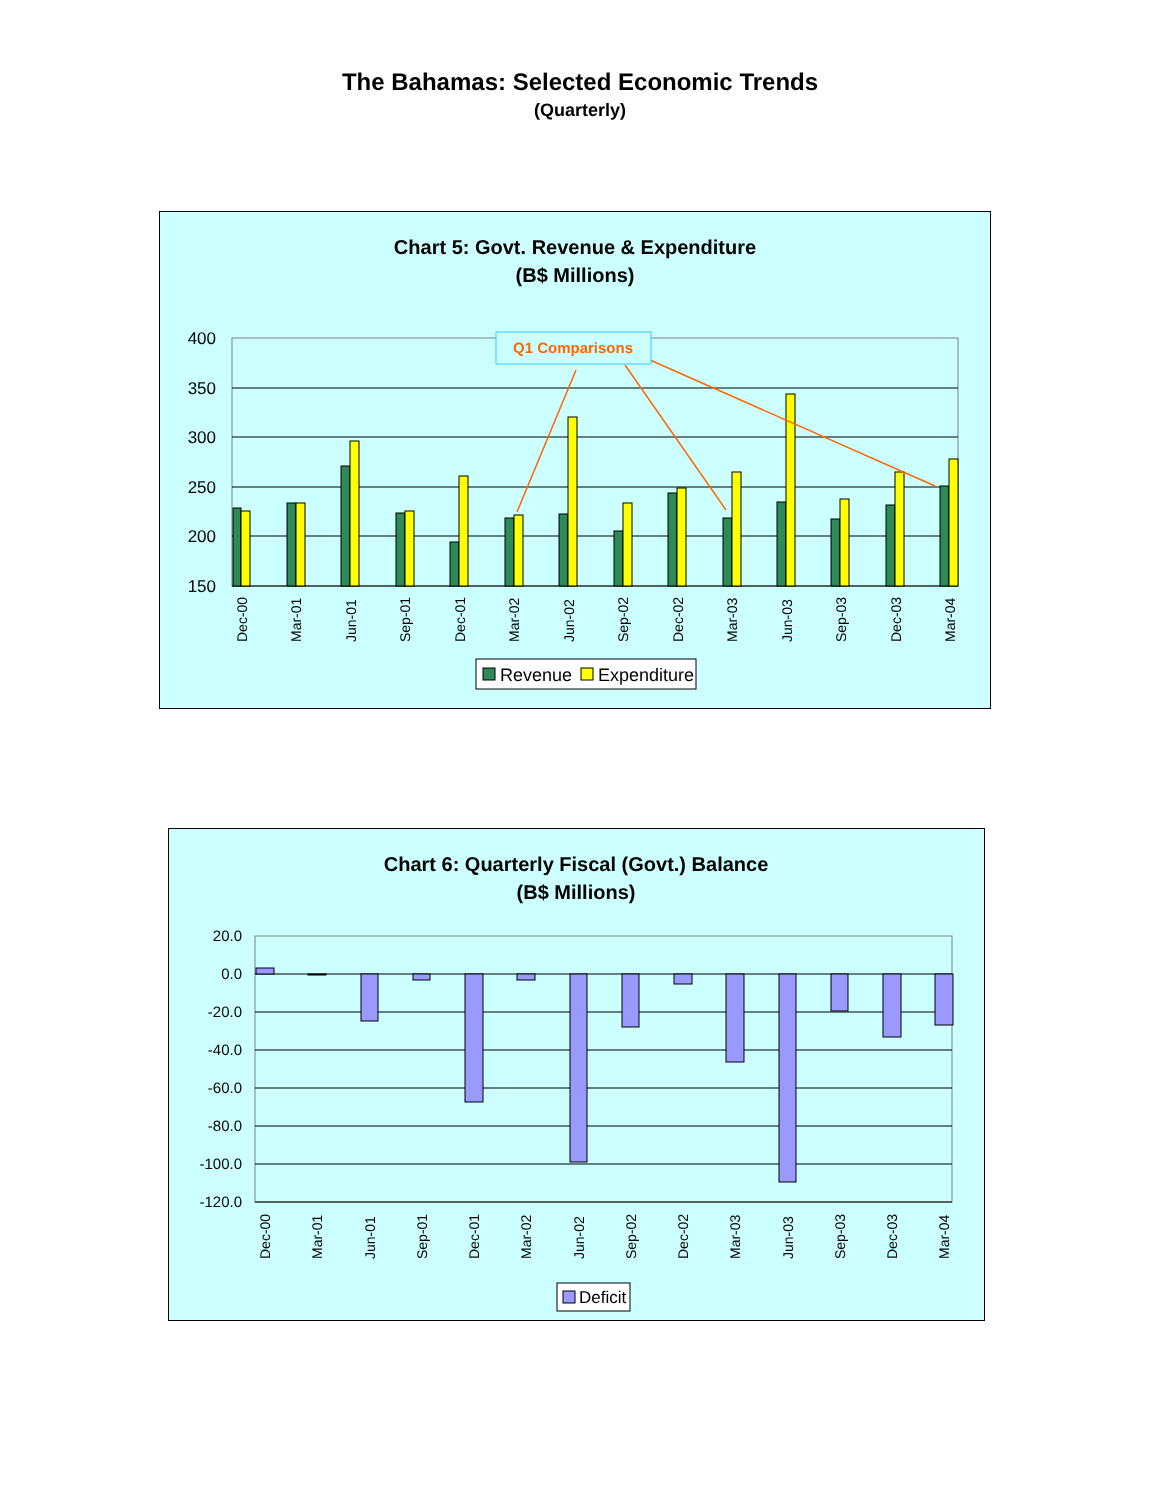The Bahamas: Selected Economic Trends
(Quarterly)
Chart 5: Govt. Revenue & Expenditure
(B$ Millions)
400
350
300
250
200
150
Dec-00
Mar-01
Jun-01
Sep-01
Dec-01
Mar-02
Jun-02
Sep-02
Dec-02
Mar-03
Jun-03
Sep-03
Dec-03
Mar-04
Q1 Comparisons
Revenue
Expenditure
Chart 6: Quarterly Fiscal (Govt.) Balance
(B$ Millions)
20.0
0.0
-20.0
-40.0
-60.0
-80.0
-100.0
-120.0
Dec-00
Mar-01
Jun-01
Sep-01
Dec-01
Mar-02
Jun-02
Sep-02
Dec-02
Mar-03
Jun-03
Sep-03
Dec-03
Mar-04
Deficit